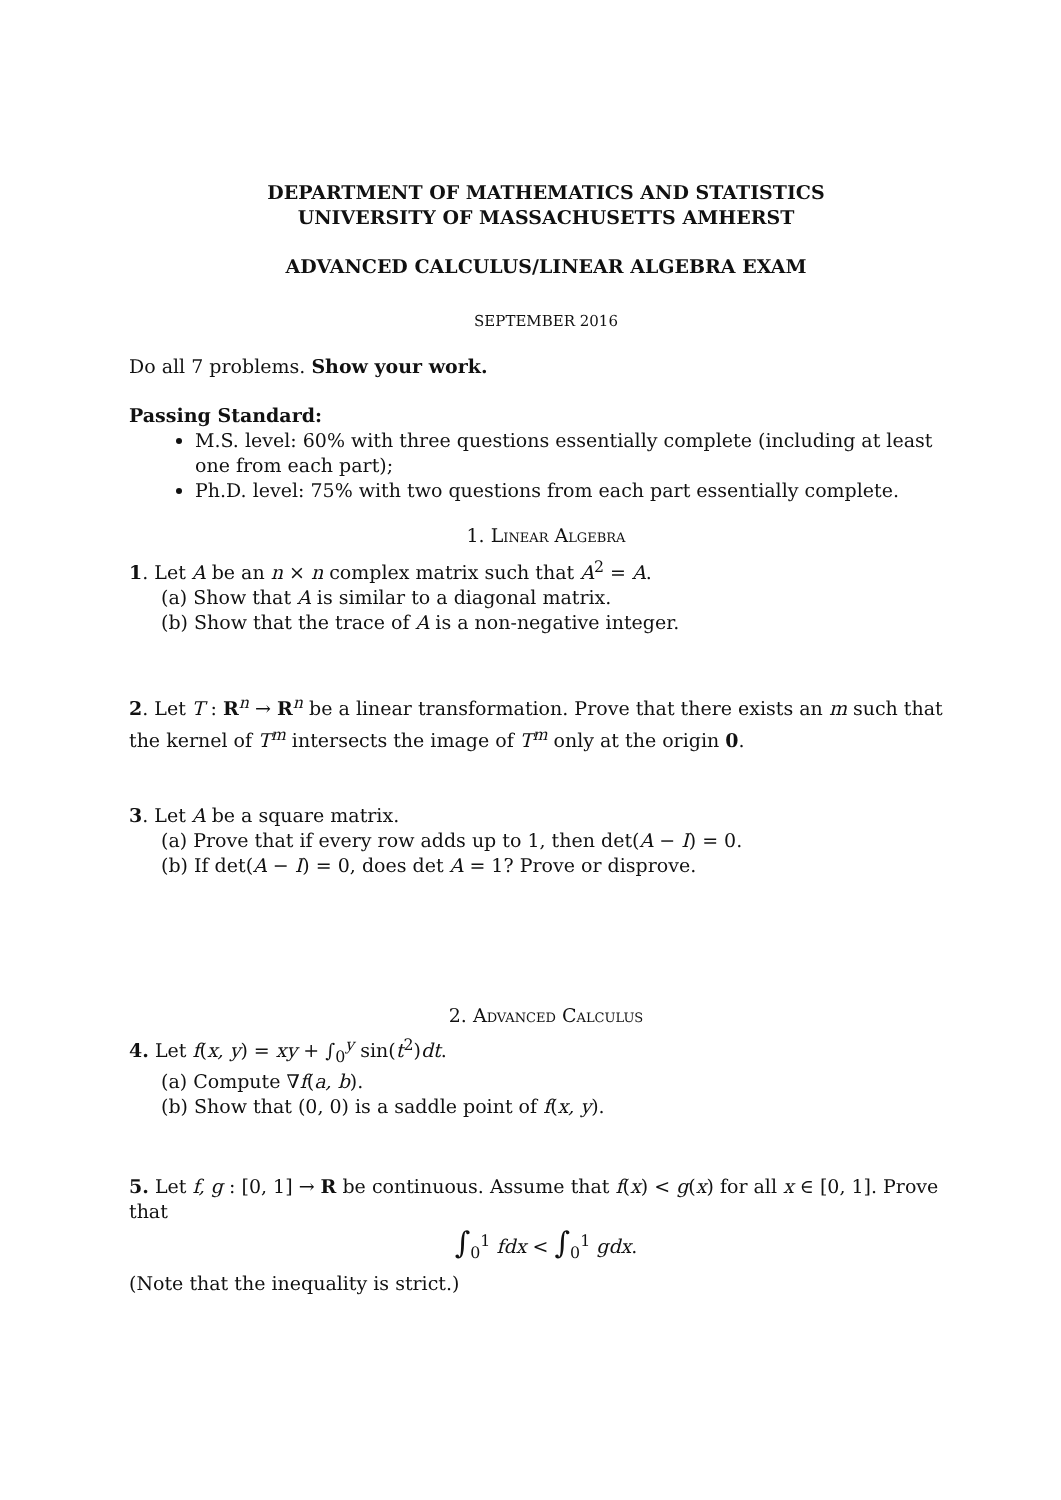DEPARTMENT OF MATHEMATICS AND STATISTICS
UNIVERSITY OF MASSACHUSETTS AMHERST
ADVANCED CALCULUS/LINEAR ALGEBRA EXAM
SEPTEMBER 2016
Do all 7 problems. Show your work.
Passing Standard:
M.S. level: 60% with three questions essentially complete (including at least one from each part);
Ph.D. level: 75% with two questions from each part essentially complete.
1. Linear Algebra
1. Let A be an n × n complex matrix such that A<sup>2</sup> = A.
(a) Show that A is similar to a diagonal matrix.
(b) Show that the trace of A is a non-negative integer.
2. Let T : R<sup>n</sup> → R<sup>n</sup> be a linear transformation. Prove that there exists an m such that the kernel of T<sup>m</sup> intersects the image of T<sup>m</sup> only at the origin 0.
3. Let A be a square matrix.
(a) Prove that if every row adds up to 1, then det(A − I) = 0.
(b) If det(A − I) = 0, does det A = 1? Prove or disprove.
2. Advanced Calculus
4. Let f(x, y) = xy + ∫<sub>0</sub><sup>y</sup> sin(t<sup>2</sup>)dt.
(a) Compute ∇f(a, b).
(b) Show that (0, 0) is a saddle point of f(x, y).
5. Let f, g : [0, 1] → R be continuous. Assume that f(x) < g(x) for all x ∈ [0, 1]. Prove that
∫<sub>0</sub><sup>1</sup> fdx < ∫<sub>0</sub><sup>1</sup> gdx.
(Note that the inequality is strict.)